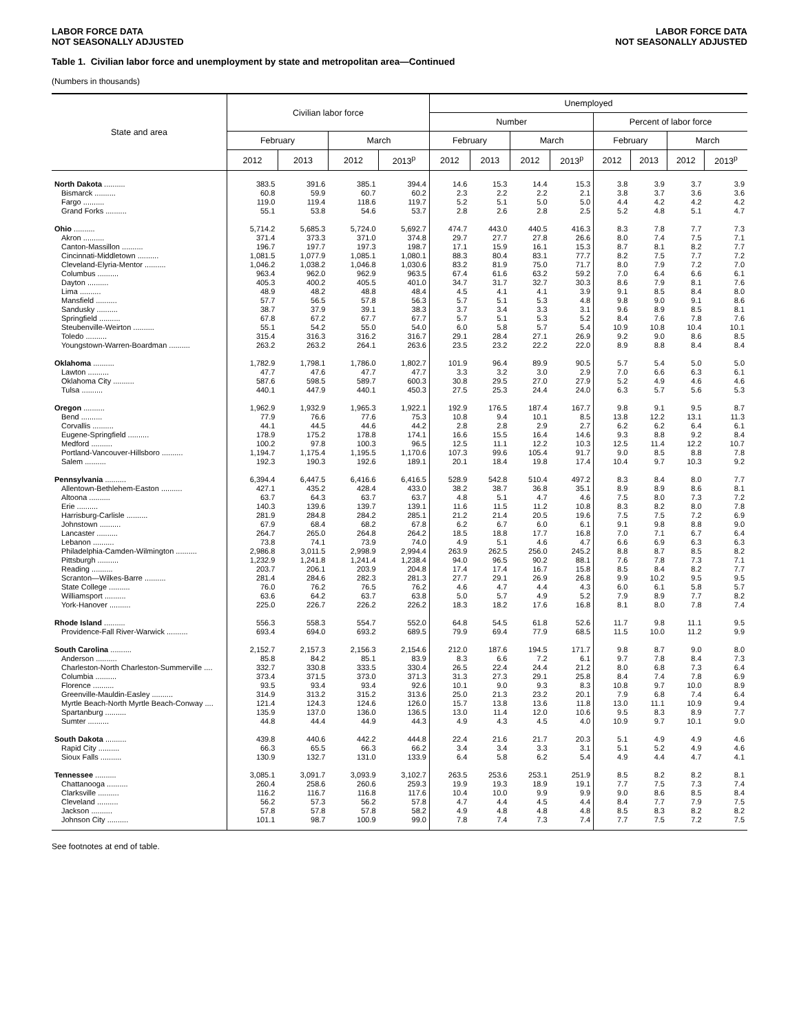LABOR FORCE DATA
NOT SEASONALLY ADJUSTED
LABOR FORCE DATA
NOT SEASONALLY ADJUSTED
Table 1. Civilian labor force and unemployment by state and metropolitan area—Continued
(Numbers in thousands)
| State and area | Civilian labor force | | | | Unemployed | | | | | | | |
| --- | --- | --- | --- | --- | --- | --- | --- | --- | --- | --- | --- | --- |
| | | | | | Number | | | | Percent of labor force | | | |
| | February | | March | | February | | March | | February | | March | |
| | 2012 | 2013 | 2012 | 2013<sup>p</sup> | 2012 | 2013 | 2012 | 2013<sup>p</sup> | 2012 | 2013 | 2012 | 2013<sup>p</sup> |
| North Dakota .......... | 383.5 | 391.6 | 385.1 | 394.4 | 14.6 | 15.3 | 14.4 | 15.3 | 3.8 | 3.9 | 3.7 | 3.9 |
| Bismarck .......... | 60.8 | 59.9 | 60.7 | 60.2 | 2.3 | 2.2 | 2.2 | 2.1 | 3.8 | 3.7 | 3.6 | 3.6 |
| Fargo .......... | 119.0 | 119.4 | 118.6 | 119.7 | 5.2 | 5.1 | 5.0 | 5.0 | 4.4 | 4.2 | 4.2 | 4.2 |
| Grand Forks .......... | 55.1 | 53.8 | 54.6 | 53.7 | 2.8 | 2.6 | 2.8 | 2.5 | 5.2 | 4.8 | 5.1 | 4.7 |
| Ohio .......... | 5,714.2 | 5,685.3 | 5,724.0 | 5,692.7 | 474.7 | 443.0 | 440.5 | 416.3 | 8.3 | 7.8 | 7.7 | 7.3 |
| Akron .......... | 371.4 | 373.3 | 371.0 | 374.8 | 29.7 | 27.7 | 27.8 | 26.6 | 8.0 | 7.4 | 7.5 | 7.1 |
| Canton-Massillon .......... | 196.7 | 197.7 | 197.3 | 198.7 | 17.1 | 15.9 | 16.1 | 15.3 | 8.7 | 8.1 | 8.2 | 7.7 |
| Cincinnati-Middletown .......... | 1,081.5 | 1,077.9 | 1,085.1 | 1,080.1 | 88.3 | 80.4 | 83.1 | 77.7 | 8.2 | 7.5 | 7.7 | 7.2 |
| Cleveland-Elyria-Mentor .......... | 1,046.2 | 1,038.2 | 1,046.8 | 1,030.6 | 83.2 | 81.9 | 75.0 | 71.7 | 8.0 | 7.9 | 7.2 | 7.0 |
| Columbus .......... | 963.4 | 962.0 | 962.9 | 963.5 | 67.4 | 61.6 | 63.2 | 59.2 | 7.0 | 6.4 | 6.6 | 6.1 |
| Dayton .......... | 405.3 | 400.2 | 405.5 | 401.0 | 34.7 | 31.7 | 32.7 | 30.3 | 8.6 | 7.9 | 8.1 | 7.6 |
| Lima .......... | 48.9 | 48.2 | 48.8 | 48.4 | 4.5 | 4.1 | 4.1 | 3.9 | 9.1 | 8.5 | 8.4 | 8.0 |
| Mansfield .......... | 57.7 | 56.5 | 57.8 | 56.3 | 5.7 | 5.1 | 5.3 | 4.8 | 9.8 | 9.0 | 9.1 | 8.6 |
| Sandusky .......... | 38.7 | 37.9 | 39.1 | 38.3 | 3.7 | 3.4 | 3.3 | 3.1 | 9.6 | 8.9 | 8.5 | 8.1 |
| Springfield .......... | 67.8 | 67.2 | 67.7 | 67.7 | 5.7 | 5.1 | 5.3 | 5.2 | 8.4 | 7.6 | 7.8 | 7.6 |
| Steubenville-Weirton .......... | 55.1 | 54.2 | 55.0 | 54.0 | 6.0 | 5.8 | 5.7 | 5.4 | 10.9 | 10.8 | 10.4 | 10.1 |
| Toledo .......... | 315.4 | 316.3 | 316.2 | 316.7 | 29.1 | 28.4 | 27.1 | 26.9 | 9.2 | 9.0 | 8.6 | 8.5 |
| Youngstown-Warren-Boardman .......... | 263.2 | 263.2 | 264.1 | 263.6 | 23.5 | 23.2 | 22.2 | 22.0 | 8.9 | 8.8 | 8.4 | 8.4 |
| Oklahoma .......... | 1,782.9 | 1,798.1 | 1,786.0 | 1,802.7 | 101.9 | 96.4 | 89.9 | 90.5 | 5.7 | 5.4 | 5.0 | 5.0 |
| Lawton .......... | 47.7 | 47.6 | 47.7 | 47.7 | 3.3 | 3.2 | 3.0 | 2.9 | 7.0 | 6.6 | 6.3 | 6.1 |
| Oklahoma City .......... | 587.6 | 598.5 | 589.7 | 600.3 | 30.8 | 29.5 | 27.0 | 27.9 | 5.2 | 4.9 | 4.6 | 4.6 |
| Tulsa .......... | 440.1 | 447.9 | 440.1 | 450.3 | 27.5 | 25.3 | 24.4 | 24.0 | 6.3 | 5.7 | 5.6 | 5.3 |
| Oregon .......... | 1,962.9 | 1,932.9 | 1,965.3 | 1,922.1 | 192.9 | 176.5 | 187.4 | 167.7 | 9.8 | 9.1 | 9.5 | 8.7 |
| Bend .......... | 77.9 | 76.6 | 77.6 | 75.3 | 10.8 | 9.4 | 10.1 | 8.5 | 13.8 | 12.2 | 13.1 | 11.3 |
| Corvallis .......... | 44.1 | 44.5 | 44.6 | 44.2 | 2.8 | 2.8 | 2.9 | 2.7 | 6.2 | 6.2 | 6.4 | 6.1 |
| Eugene-Springfield .......... | 178.9 | 175.2 | 178.8 | 174.1 | 16.6 | 15.5 | 16.4 | 14.6 | 9.3 | 8.8 | 9.2 | 8.4 |
| Medford .......... | 100.2 | 97.8 | 100.3 | 96.5 | 12.5 | 11.1 | 12.2 | 10.3 | 12.5 | 11.4 | 12.2 | 10.7 |
| Portland-Vancouver-Hillsboro .......... | 1,194.7 | 1,175.4 | 1,195.5 | 1,170.6 | 107.3 | 99.6 | 105.4 | 91.7 | 9.0 | 8.5 | 8.8 | 7.8 |
| Salem .......... | 192.3 | 190.3 | 192.6 | 189.1 | 20.1 | 18.4 | 19.8 | 17.4 | 10.4 | 9.7 | 10.3 | 9.2 |
| Pennsylvania .......... | 6,394.4 | 6,447.5 | 6,416.6 | 6,416.5 | 528.9 | 542.8 | 510.4 | 497.2 | 8.3 | 8.4 | 8.0 | 7.7 |
| Allentown-Bethlehem-Easton .......... | 427.1 | 435.2 | 428.4 | 433.0 | 38.2 | 38.7 | 36.8 | 35.1 | 8.9 | 8.9 | 8.6 | 8.1 |
| Altoona .......... | 63.7 | 64.3 | 63.7 | 63.7 | 4.8 | 5.1 | 4.7 | 4.6 | 7.5 | 8.0 | 7.3 | 7.2 |
| Erie .......... | 140.3 | 139.6 | 139.7 | 139.1 | 11.6 | 11.5 | 11.2 | 10.8 | 8.3 | 8.2 | 8.0 | 7.8 |
| Harrisburg-Carlisle .......... | 281.9 | 284.8 | 284.2 | 285.1 | 21.2 | 21.4 | 20.5 | 19.6 | 7.5 | 7.5 | 7.2 | 6.9 |
| Johnstown .......... | 67.9 | 68.4 | 68.2 | 67.8 | 6.2 | 6.7 | 6.0 | 6.1 | 9.1 | 9.8 | 8.8 | 9.0 |
| Lancaster .......... | 264.7 | 265.0 | 264.8 | 264.2 | 18.5 | 18.8 | 17.7 | 16.8 | 7.0 | 7.1 | 6.7 | 6.4 |
| Lebanon .......... | 73.8 | 74.1 | 73.9 | 74.0 | 4.9 | 5.1 | 4.6 | 4.7 | 6.6 | 6.9 | 6.3 | 6.3 |
| Philadelphia-Camden-Wilmington .......... | 2,986.8 | 3,011.5 | 2,998.9 | 2,994.4 | 263.9 | 262.5 | 256.0 | 245.2 | 8.8 | 8.7 | 8.5 | 8.2 |
| Pittsburgh .......... | 1,232.9 | 1,241.8 | 1,241.4 | 1,238.4 | 94.0 | 96.5 | 90.2 | 88.1 | 7.6 | 7.8 | 7.3 | 7.1 |
| Reading .......... | 203.7 | 206.1 | 203.9 | 204.8 | 17.4 | 17.4 | 16.7 | 15.8 | 8.5 | 8.4 | 8.2 | 7.7 |
| Scranton—Wilkes-Barre .......... | 281.4 | 284.6 | 282.3 | 281.3 | 27.7 | 29.1 | 26.9 | 26.8 | 9.9 | 10.2 | 9.5 | 9.5 |
| State College .......... | 76.0 | 76.2 | 76.5 | 76.2 | 4.6 | 4.7 | 4.4 | 4.3 | 6.0 | 6.1 | 5.8 | 5.7 |
| Williamsport .......... | 63.6 | 64.2 | 63.7 | 63.8 | 5.0 | 5.7 | 4.9 | 5.2 | 7.9 | 8.9 | 7.7 | 8.2 |
| York-Hanover .......... | 225.0 | 226.7 | 226.2 | 226.2 | 18.3 | 18.2 | 17.6 | 16.8 | 8.1 | 8.0 | 7.8 | 7.4 |
| Rhode Island .......... | 556.3 | 558.3 | 554.7 | 552.0 | 64.8 | 54.5 | 61.8 | 52.6 | 11.7 | 9.8 | 11.1 | 9.5 |
| Providence-Fall River-Warwick .......... | 693.4 | 694.0 | 693.2 | 689.5 | 79.9 | 69.4 | 77.9 | 68.5 | 11.5 | 10.0 | 11.2 | 9.9 |
| South Carolina .......... | 2,152.7 | 2,157.3 | 2,156.3 | 2,154.6 | 212.0 | 187.6 | 194.5 | 171.7 | 9.8 | 8.7 | 9.0 | 8.0 |
| Anderson .......... | 85.8 | 84.2 | 85.1 | 83.9 | 8.3 | 6.6 | 7.2 | 6.1 | 9.7 | 7.8 | 8.4 | 7.3 |
| Charleston-North Charleston-Summerville .... | 332.7 | 330.8 | 333.5 | 330.4 | 26.5 | 22.4 | 24.4 | 21.2 | 8.0 | 6.8 | 7.3 | 6.4 |
| Columbia .......... | 373.4 | 371.5 | 373.0 | 371.3 | 31.3 | 27.3 | 29.1 | 25.8 | 8.4 | 7.4 | 7.8 | 6.9 |
| Florence .......... | 93.5 | 93.4 | 93.4 | 92.6 | 10.1 | 9.0 | 9.3 | 8.3 | 10.8 | 9.7 | 10.0 | 8.9 |
| Greenville-Mauldin-Easley .......... | 314.9 | 313.2 | 315.2 | 313.6 | 25.0 | 21.3 | 23.2 | 20.1 | 7.9 | 6.8 | 7.4 | 6.4 |
| Myrtle Beach-North Myrtle Beach-Conway .... | 121.4 | 124.3 | 124.6 | 126.0 | 15.7 | 13.8 | 13.6 | 11.8 | 13.0 | 11.1 | 10.9 | 9.4 |
| Spartanburg .......... | 135.9 | 137.0 | 136.0 | 136.5 | 13.0 | 11.4 | 12.0 | 10.6 | 9.5 | 8.3 | 8.9 | 7.7 |
| Sumter .......... | 44.8 | 44.4 | 44.9 | 44.3 | 4.9 | 4.3 | 4.5 | 4.0 | 10.9 | 9.7 | 10.1 | 9.0 |
| South Dakota .......... | 439.8 | 440.6 | 442.2 | 444.8 | 22.4 | 21.6 | 21.7 | 20.3 | 5.1 | 4.9 | 4.9 | 4.6 |
| Rapid City .......... | 66.3 | 65.5 | 66.3 | 66.2 | 3.4 | 3.4 | 3.3 | 3.1 | 5.1 | 5.2 | 4.9 | 4.6 |
| Sioux Falls .......... | 130.9 | 132.7 | 131.0 | 133.9 | 6.4 | 5.8 | 6.2 | 5.4 | 4.9 | 4.4 | 4.7 | 4.1 |
| Tennessee .......... | 3,085.1 | 3,091.7 | 3,093.9 | 3,102.7 | 263.5 | 253.6 | 253.1 | 251.9 | 8.5 | 8.2 | 8.2 | 8.1 |
| Chattanooga .......... | 260.4 | 258.6 | 260.6 | 259.3 | 19.9 | 19.3 | 18.9 | 19.1 | 7.7 | 7.5 | 7.3 | 7.4 |
| Clarksville .......... | 116.2 | 116.7 | 116.8 | 117.6 | 10.4 | 10.0 | 9.9 | 9.9 | 9.0 | 8.6 | 8.5 | 8.4 |
| Cleveland .......... | 56.2 | 57.3 | 56.2 | 57.8 | 4.7 | 4.4 | 4.5 | 4.4 | 8.4 | 7.7 | 7.9 | 7.5 |
| Jackson .......... | 57.8 | 57.8 | 57.8 | 58.2 | 4.9 | 4.8 | 4.8 | 4.8 | 8.5 | 8.3 | 8.2 | 8.2 |
| Johnson City .......... | 101.1 | 98.7 | 100.9 | 99.0 | 7.8 | 7.4 | 7.3 | 7.4 | 7.7 | 7.5 | 7.2 | 7.5 |
See footnotes at end of table.